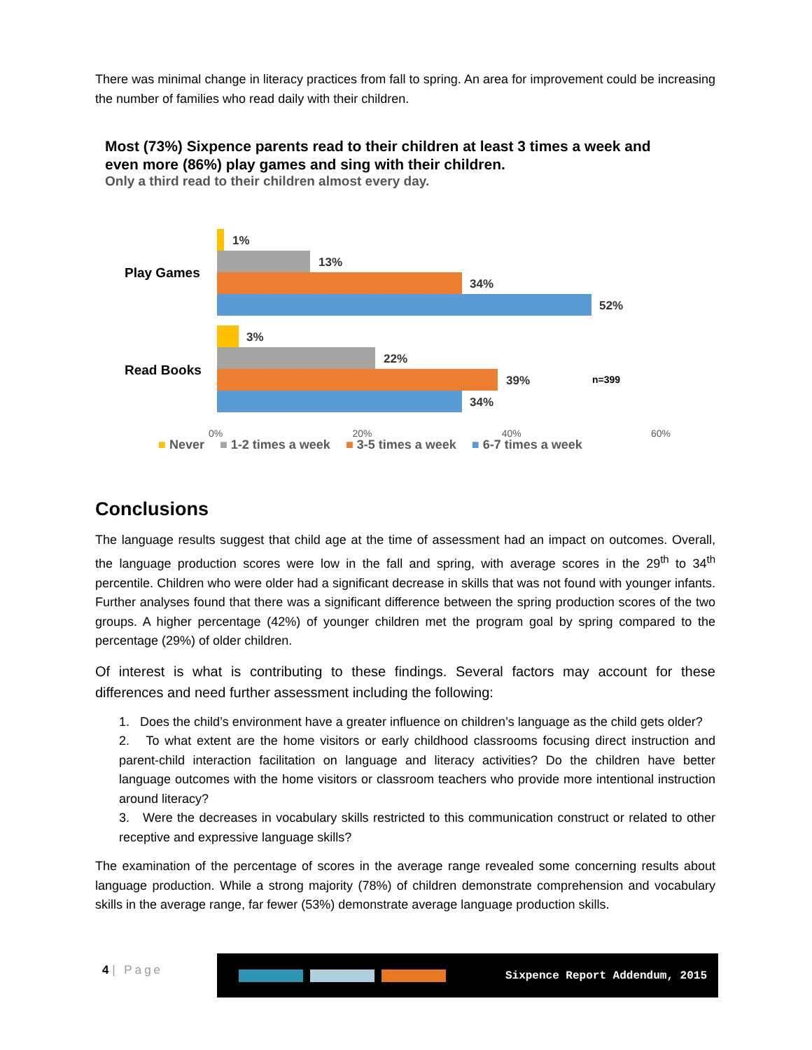There was minimal change in literacy practices from fall to spring. An area for improvement could be increasing the number of families who read daily with their children.
Most (73%) Sixpence parents read to their children at least 3 times a week and even more (86%) play games and sing with their children.
Only a third read to their children almost every day.
Play Games
Read Books
1%
13%
34%
52%
3%
22%
39% n=399
34%
0% 20% 40% 60%
■ Never ■ 1-2 times a week ■ 3-5 times a week ■ 6-7 times a week
Conclusions
The language results suggest that child age at the time of assessment had an impact on outcomes. Overall, the language production scores were low in the fall and spring, with average scores in the 29<sup>th</sup> to 34<sup>th</sup> percentile. Children who were older had a significant decrease in skills that was not found with younger infants. Further analyses found that there was a significant difference between the spring production scores of the two groups. A higher percentage (42%) of younger children met the program goal by spring compared to the percentage (29%) of older children.
Of interest is what is contributing to these findings. Several factors may account for these differences and need further assessment including the following:
1. Does the child’s environment have a greater influence on children’s language as the child gets older?
2. To what extent are the home visitors or early childhood classrooms focusing direct instruction and parent-child interaction facilitation on language and literacy activities? Do the children have better language outcomes with the home visitors or classroom teachers who provide more intentional instruction around literacy?
3. Were the decreases in vocabulary skills restricted to this communication construct or related to other receptive and expressive language skills?
The examination of the percentage of scores in the average range revealed some concerning results about language production. While a strong majority (78%) of children demonstrate comprehension and vocabulary skills in the average range, far fewer (53%) demonstrate average language production skills.
4 | Page
Sixpence Report Addendum, 2015